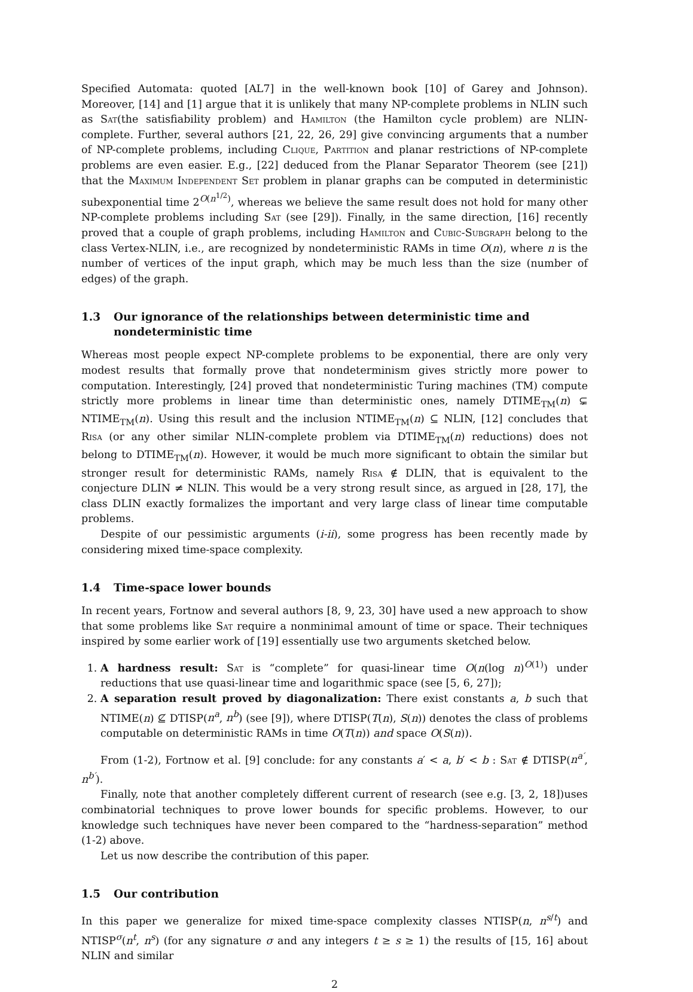Specified Automata: quoted [AL7] in the well-known book [10] of Garey and Johnson). Moreover, [14] and [1] argue that it is unlikely that many NP-complete problems in NLIN such as Sat(the satisfiability problem) and Hamilton (the Hamilton cycle problem) are NLIN-complete. Further, several authors [21, 22, 26, 29] give convincing arguments that a number of NP-complete problems, including Clique, Partition and planar restrictions of NP-complete problems are even easier. E.g., [22] deduced from the Planar Separator Theorem (see [21]) that the Maximum Independent Set problem in planar graphs can be computed in deterministic subexponential time 2<sup>O(n<sup>1/2</sup>)</sup>, whereas we believe the same result does not hold for many other NP-complete problems including Sat (see [29]). Finally, in the same direction, [16] recently proved that a couple of graph problems, including Hamilton and Cubic-Subgraph belong to the class Vertex-NLIN, i.e., are recognized by nondeterministic RAMs in time O(n), where n is the number of vertices of the input graph, which may be much less than the size (number of edges) of the graph.
1.3 Our ignorance of the relationships between deterministic time and nondeterministic time
Whereas most people expect NP-complete problems to be exponential, there are only very modest results that formally prove that nondeterminism gives strictly more power to computation. Interestingly, [24] proved that nondeterministic Turing machines (TM) compute strictly more problems in linear time than deterministic ones, namely DTIME<sub>TM</sub>(n) ⊊ NTIME<sub>TM</sub>(n). Using this result and the inclusion NTIME<sub>TM</sub>(n) ⊆ NLIN, [12] concludes that Risa (or any other similar NLIN-complete problem via DTIME<sub>TM</sub>(n) reductions) does not belong to DTIME<sub>TM</sub>(n). However, it would be much more significant to obtain the similar but stronger result for deterministic RAMs, namely Risa ∉ DLIN, that is equivalent to the conjecture DLIN ≠ NLIN. This would be a very strong result since, as argued in [28, 17], the class DLIN exactly formalizes the important and very large class of linear time computable problems.
Despite of our pessimistic arguments (i-ii), some progress has been recently made by considering mixed time-space complexity.
1.4 Time-space lower bounds
In recent years, Fortnow and several authors [8, 9, 23, 30] have used a new approach to show that some problems like Sat require a nonminimal amount of time or space. Their techniques inspired by some earlier work of [19] essentially use two arguments sketched below.
1. A hardness result: Sat is “complete” for quasi-linear time O(n(log n)<sup>O(1)</sup>) under reductions that use quasi-linear time and logarithmic space (see [5, 6, 27]);
2. A separation result proved by diagonalization: There exist constants a, b such that NTIME(n) ⊈ DTISP(n<sup>a</sup>, n<sup>b</sup>) (see [9]), where DTISP(T(n), S(n)) denotes the class of problems computable on deterministic RAMs in time O(T(n)) and space O(S(n)).
From (1-2), Fortnow et al. [9] conclude: for any constants a′ < a, b′ < b : Sat ∉ DTISP(n<sup>a′</sup>, n<sup>b′</sup>).
Finally, note that another completely different current of research (see e.g. [3, 2, 18])uses combinatorial techniques to prove lower bounds for specific problems. However, to our knowledge such techniques have never been compared to the “hardness-separation” method (1-2) above.
Let us now describe the contribution of this paper.
1.5 Our contribution
In this paper we generalize for mixed time-space complexity classes NTISP(n, n<sup>s/t</sup>) and NTISP<sup>σ</sup>(n<sup>t</sup>, n<sup>s</sup>) (for any signature σ and any integers t ≥ s ≥ 1) the results of [15, 16] about NLIN and similar
2